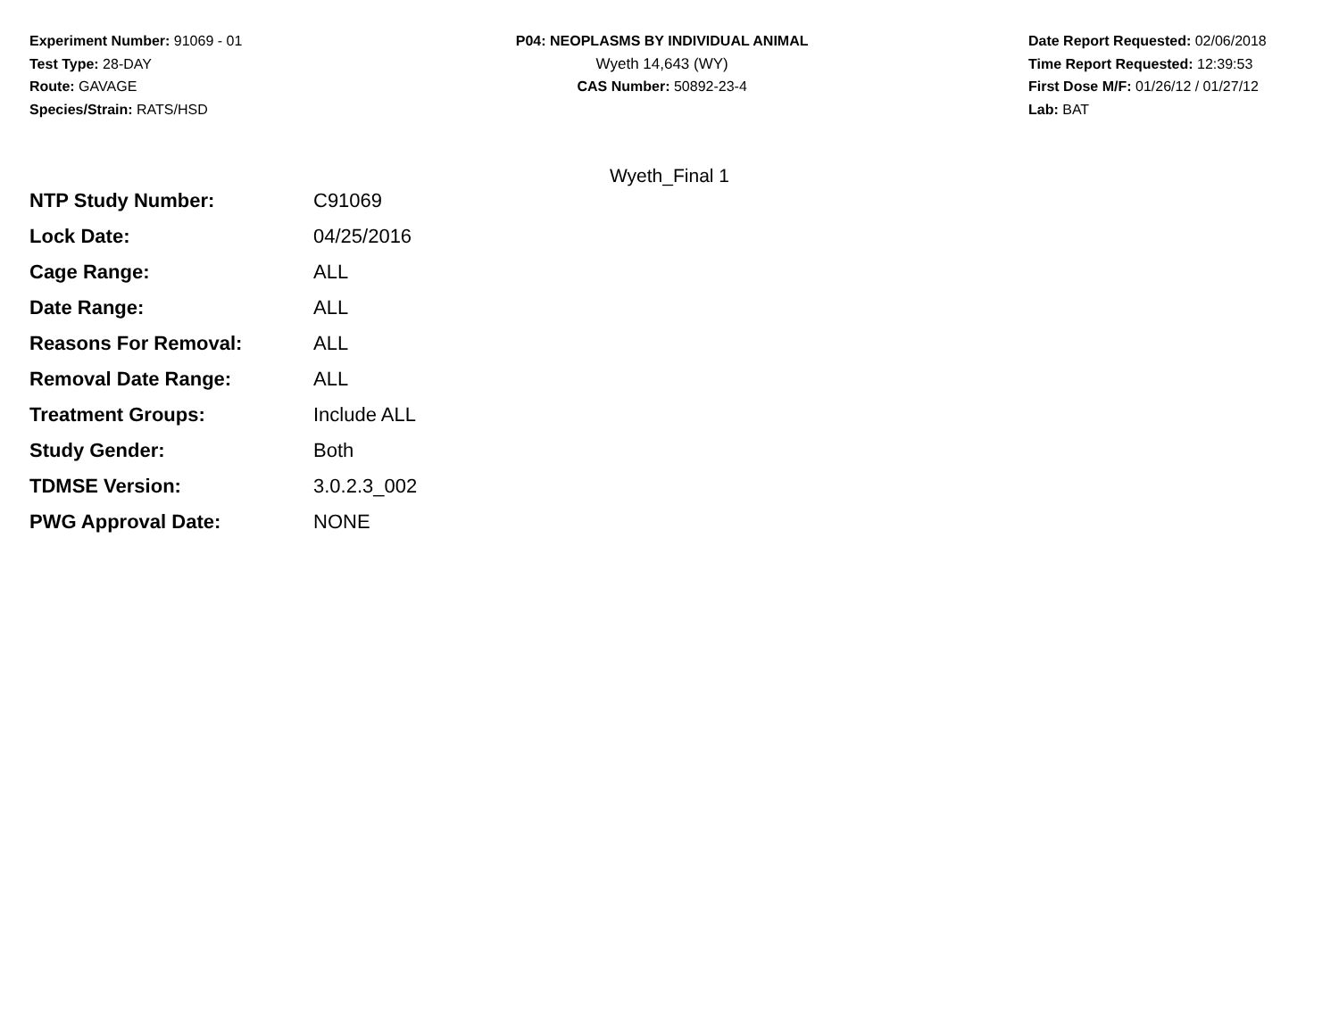Experiment Number: 91069 - 01
Test Type: 28-DAY
Route: GAVAGE
Species/Strain: RATS/HSD
P04: NEOPLASMS BY INDIVIDUAL ANIMAL
Wyeth 14,643 (WY)
CAS Number: 50892-23-4
Date Report Requested: 02/06/2018
Time Report Requested: 12:39:53
First Dose M/F: 01/26/12 / 01/27/12
Lab: BAT
Wyeth_Final 1
| NTP Study Number: | C91069 |
| Lock Date: | 04/25/2016 |
| Cage Range: | ALL |
| Date Range: | ALL |
| Reasons For Removal: | ALL |
| Removal Date Range: | ALL |
| Treatment Groups: | Include ALL |
| Study Gender: | Both |
| TDMSE Version: | 3.0.2.3_002 |
| PWG Approval Date: | NONE |